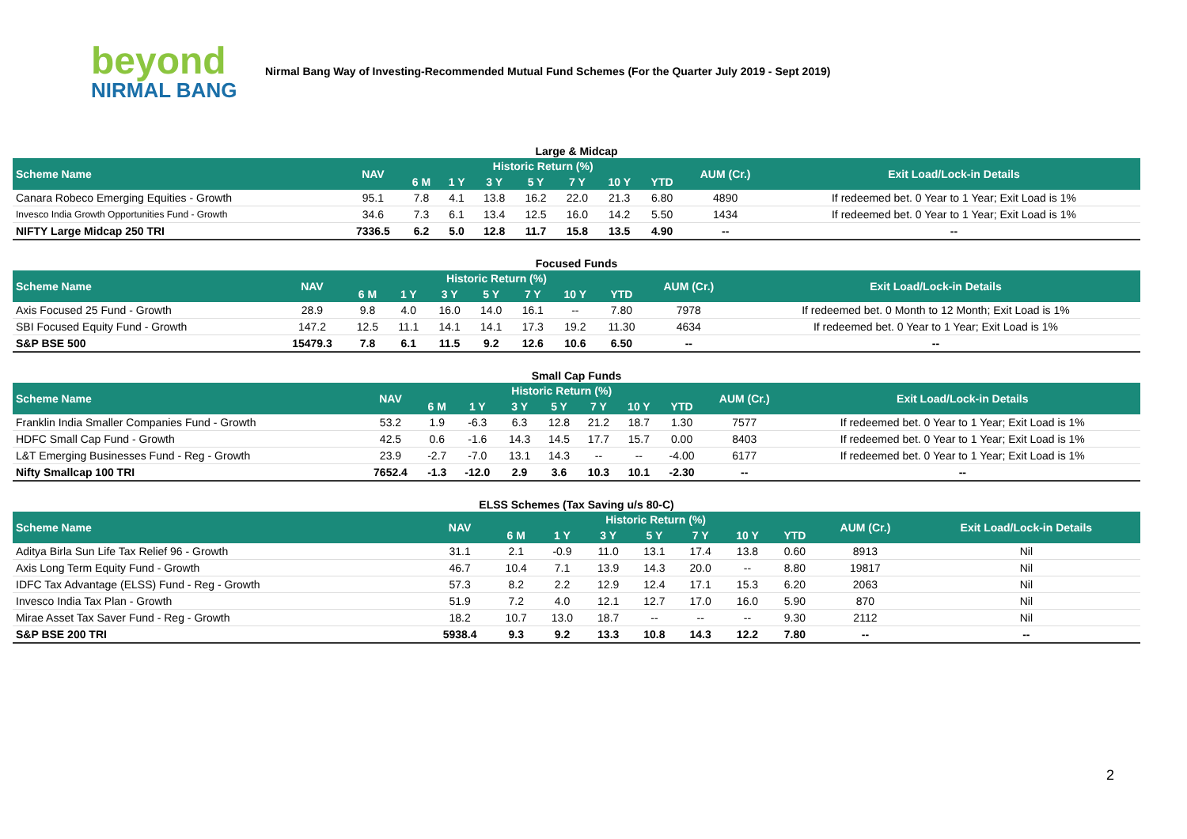beyond
NIRMAL BANG
Nirmal Bang Way of Investing-Recommended Mutual Fund Schemes (For the Quarter July 2019 - Sept 2019)
Large & Midcap
| Scheme Name | NAV | Historic Return (%) | | | | | | | AUM (Cr.) | Exit Load/Lock-in Details |
| --- | --- | --- | --- | --- | --- | --- | --- | --- | --- | --- |
| | | 6 M | 1 Y | 3 Y | 5 Y | 7 Y | 10 Y | YTD | | |
| Canara Robeco Emerging Equities - Growth | 95.1 | 7.8 | 4.1 | 13.8 | 16.2 | 22.0 | 21.3 | 6.80 | 4890 | If redeemed bet. 0 Year to 1 Year; Exit Load is 1% |
| Invesco India Growth Opportunities Fund - Growth | 34.6 | 7.3 | 6.1 | 13.4 | 12.5 | 16.0 | 14.2 | 5.50 | 1434 | If redeemed bet. 0 Year to 1 Year; Exit Load is 1% |
| NIFTY Large Midcap 250 TRI | 7336.5 | 6.2 | 5.0 | 12.8 | 11.7 | 15.8 | 13.5 | 4.90 | -- | -- |
Focused Funds
| Scheme Name | NAV | Historic Return (%) | | | | | | | AUM (Cr.) | Exit Load/Lock-in Details |
| --- | --- | --- | --- | --- | --- | --- | --- | --- | --- | --- |
| | | 6 M | 1 Y | 3 Y | 5 Y | 7 Y | 10 Y | YTD | | |
| Axis Focused 25 Fund - Growth | 28.9 | 9.8 | 4.0 | 16.0 | 14.0 | 16.1 | -- | 7.80 | 7978 | If redeemed bet. 0 Month to 12 Month; Exit Load is 1% |
| SBI Focused Equity Fund - Growth | 147.2 | 12.5 | 11.1 | 14.1 | 14.1 | 17.3 | 19.2 | 11.30 | 4634 | If redeemed bet. 0 Year to 1 Year; Exit Load is 1% |
| S&P BSE 500 | 15479.3 | 7.8 | 6.1 | 11.5 | 9.2 | 12.6 | 10.6 | 6.50 | -- | -- |
Small Cap Funds
| Scheme Name | NAV | Historic Return (%) | | | | | | | AUM (Cr.) | Exit Load/Lock-in Details |
| --- | --- | --- | --- | --- | --- | --- | --- | --- | --- | --- |
| | | 6 M | 1 Y | 3 Y | 5 Y | 7 Y | 10 Y | YTD | | |
| Franklin India Smaller Companies Fund - Growth | 53.2 | 1.9 | -6.3 | 6.3 | 12.8 | 21.2 | 18.7 | 1.30 | 7577 | If redeemed bet. 0 Year to 1 Year; Exit Load is 1% |
| HDFC Small Cap Fund - Growth | 42.5 | 0.6 | -1.6 | 14.3 | 14.5 | 17.7 | 15.7 | 0.00 | 8403 | If redeemed bet. 0 Year to 1 Year; Exit Load is 1% |
| L&T Emerging Businesses Fund - Reg - Growth | 23.9 | -2.7 | -7.0 | 13.1 | 14.3 | -- | -- | -4.00 | 6177 | If redeemed bet. 0 Year to 1 Year; Exit Load is 1% |
| Nifty Smallcap 100 TRI | 7652.4 | -1.3 | -12.0 | 2.9 | 3.6 | 10.3 | 10.1 | -2.30 | -- | -- |
ELSS Schemes (Tax Saving u/s 80-C)
| Scheme Name | NAV | Historic Return (%) | | | | | | | AUM (Cr.) | Exit Load/Lock-in Details |
| --- | --- | --- | --- | --- | --- | --- | --- | --- | --- | --- |
| | | 6 M | 1 Y | 3 Y | 5 Y | 7 Y | 10 Y | YTD | | |
| Aditya Birla Sun Life Tax Relief 96 - Growth | 31.1 | 2.1 | -0.9 | 11.0 | 13.1 | 17.4 | 13.8 | 0.60 | 8913 | Nil |
| Axis Long Term Equity Fund - Growth | 46.7 | 10.4 | 7.1 | 13.9 | 14.3 | 20.0 | -- | 8.80 | 19817 | Nil |
| IDFC Tax Advantage (ELSS) Fund - Reg - Growth | 57.3 | 8.2 | 2.2 | 12.9 | 12.4 | 17.1 | 15.3 | 6.20 | 2063 | Nil |
| Invesco India Tax Plan - Growth | 51.9 | 7.2 | 4.0 | 12.1 | 12.7 | 17.0 | 16.0 | 5.90 | 870 | Nil |
| Mirae Asset Tax Saver Fund - Reg - Growth | 18.2 | 10.7 | 13.0 | 18.7 | -- | -- | -- | 9.30 | 2112 | Nil |
| S&P BSE 200 TRI | 5938.4 | 9.3 | 9.2 | 13.3 | 10.8 | 14.3 | 12.2 | 7.80 | -- | -- |
2